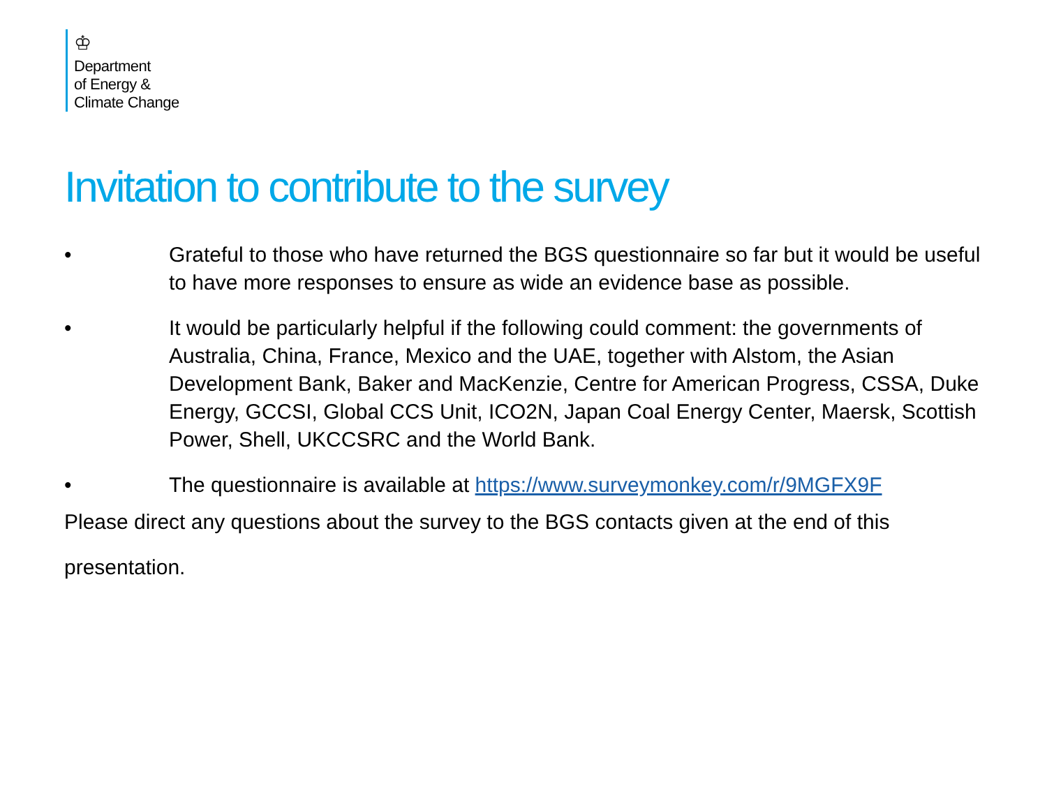♔
Department
of Energy &
Climate Change
Invitation to contribute to the survey
• Grateful to those who have returned the BGS questionnaire so far but it would be useful to have more responses to ensure as wide an evidence base as possible.
• It would be particularly helpful if the following could comment: the governments of Australia, China, France, Mexico and the UAE, together with Alstom, the Asian Development Bank, Baker and MacKenzie, Centre for American Progress, CSSA, Duke Energy, GCCSI, Global CCS Unit, ICO2N, Japan Coal Energy Center, Maersk, Scottish Power, Shell, UKCCSRC and the World Bank.
• The questionnaire is available at https://www.surveymonkey.com/r/9MGFX9F
Please direct any questions about the survey to the BGS contacts given at the end of this presentation.